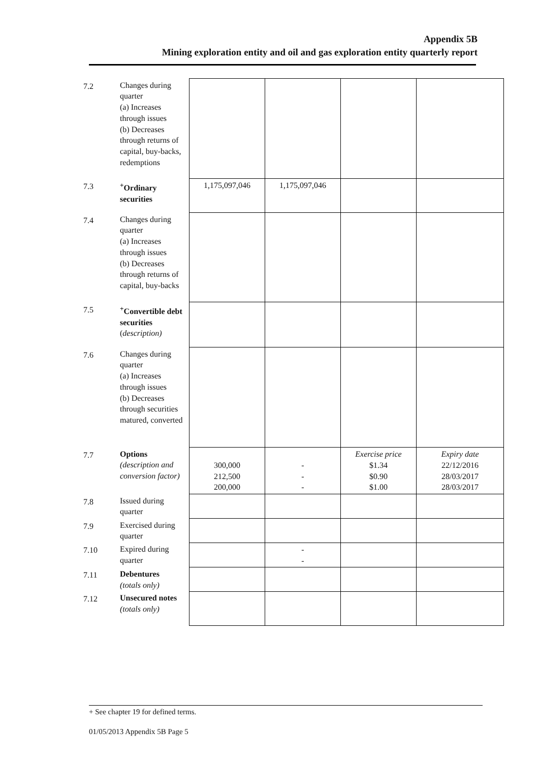Appendix 5B
Mining exploration entity and oil and gas exploration entity quarterly report
| 7.2 | Changes during quarter (a) Increases through issues (b) Decreases through returns of capital, buy-backs, redemptions | | | | |
| 7.3 | <sup>+</sup>Ordinary securities | 1,175,097,046 | 1,175,097,046 | | |
| 7.4 | Changes during quarter (a) Increases through issues (b) Decreases through returns of capital, buy-backs | | | | |
| 7.5 | <sup>+</sup>Convertible debt securities ( description) | | | | |
| 7.6 | Changes during quarter (a) Increases through issues (b) Decreases through securities matured, converted | | | | |
| 7.7 | Options (description and conversion factor) | 300,000 212,500 200,000 | - - - | Exercise price $1.34 $0.90 $1.00 | Expiry date 22/12/2016 28/03/2017 28/03/2017 |
| 7.8 | Issued during quarter | | | | |
| 7.9 | Exercised during quarter | | | | |
| 7.10 | Expired during quarter | | - - | | |
| 7.11 | Debentures (totals only) | | | | |
| 7.12 | Unsecured notes (totals only) | | | | |
+ See chapter 19 for defined terms.
01/05/2013 Appendix 5B Page 5